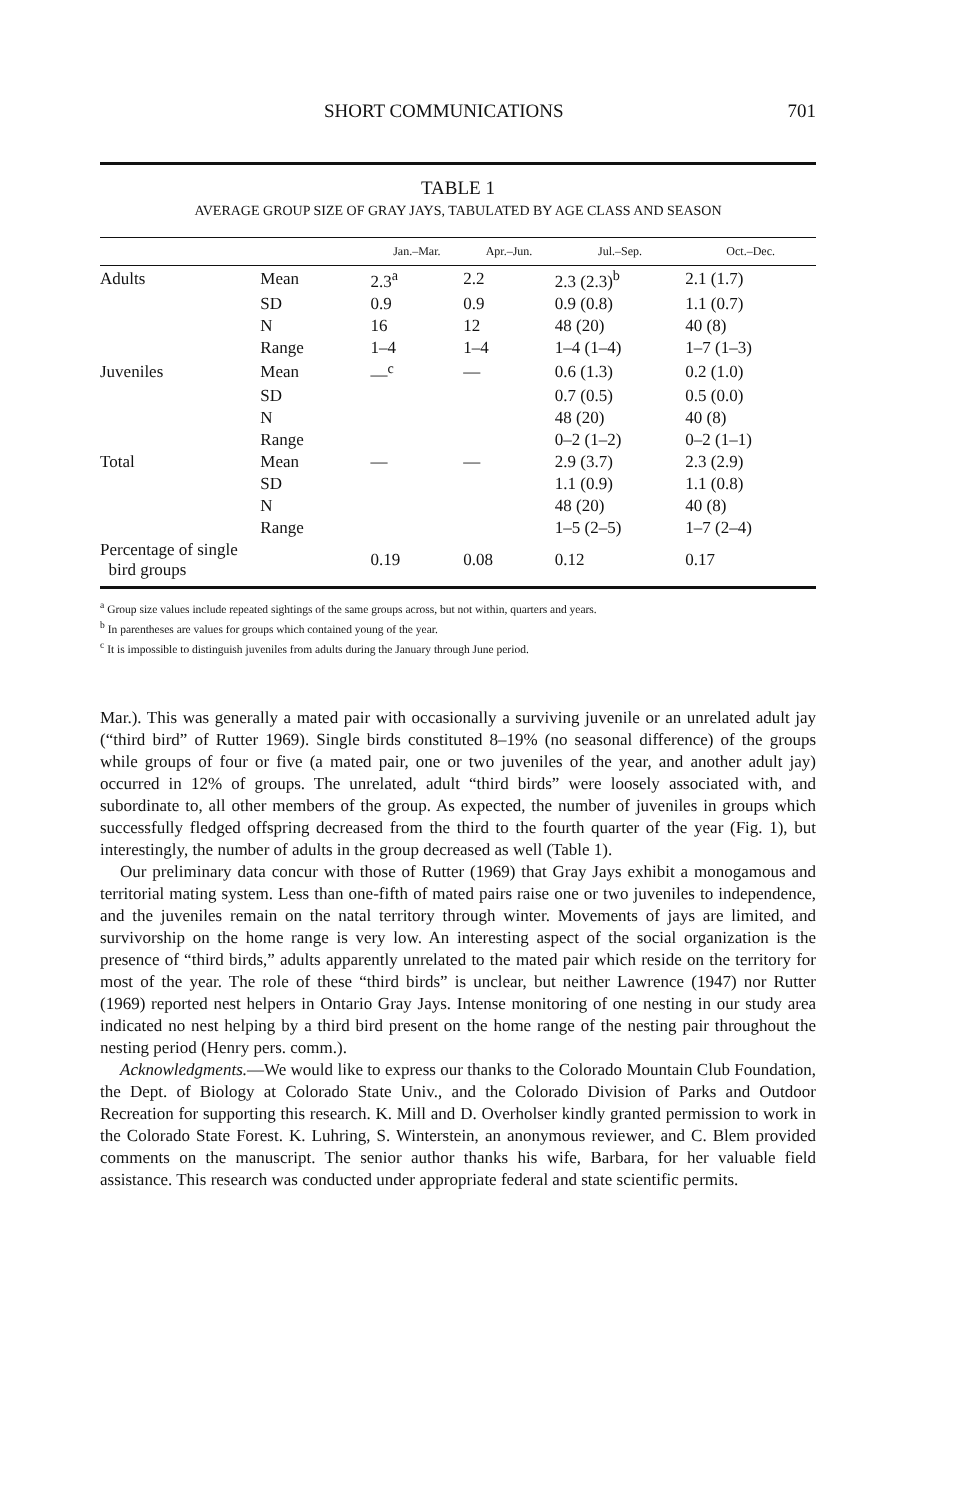SHORT COMMUNICATIONS 701
TABLE 1
AVERAGE GROUP SIZE OF GRAY JAYS, TABULATED BY AGE CLASS AND SEASON
| | | Jan.–Mar. | Apr.–Jun. | Jul.–Sep. | Oct.–Dec. |
| --- | --- | --- | --- | --- | --- |
| Adults | Mean | 2.3<sup>a</sup> | 2.2 | 2.3 (2.3)<sup>b</sup> | 2.1 (1.7) |
| | SD | 0.9 | 0.9 | 0.9 (0.8) | 1.1 (0.7) |
| | N | 16 | 12 | 48 (20) | 40 (8) |
| | Range | 1–4 | 1–4 | 1–4 (1–4) | 1–7 (1–3) |
| Juveniles | Mean | —<sup>c</sup> | — | 0.6 (1.3) | 0.2 (1.0) |
| | SD | | | 0.7 (0.5) | 0.5 (0.0) |
| | N | | | 48 (20) | 40 (8) |
| | Range | | | 0–2 (1–2) | 0–2 (1–1) |
| Total | Mean | — | — | 2.9 (3.7) | 2.3 (2.9) |
| | SD | | | 1.1 (0.9) | 1.1 (0.8) |
| | N | | | 48 (20) | 40 (8) |
| | Range | | | 1–5 (2–5) | 1–7 (2–4) |
| Percentage of single bird groups | | 0.19 | 0.08 | 0.12 | 0.17 |
<sup>a</sup> Group size values include repeated sightings of the same groups across, but not within, quarters and years.
<sup>b</sup> In parentheses are values for groups which contained young of the year.
<sup>c</sup> It is impossible to distinguish juveniles from adults during the January through June period.
Mar.). This was generally a mated pair with occasionally a surviving juvenile or an unrelated adult jay (“third bird” of Rutter 1969). Single birds constituted 8–19% (no seasonal difference) of the groups while groups of four or five (a mated pair, one or two juveniles of the year, and another adult jay) occurred in 12% of groups. The unrelated, adult “third birds” were loosely associated with, and subordinate to, all other members of the group. As expected, the number of juveniles in groups which successfully fledged offspring decreased from the third to the fourth quarter of the year (Fig. 1), but interestingly, the number of adults in the group decreased as well (Table 1).
Our preliminary data concur with those of Rutter (1969) that Gray Jays exhibit a monogamous and territorial mating system. Less than one-fifth of mated pairs raise one or two juveniles to independence, and the juveniles remain on the natal territory through winter. Movements of jays are limited, and survivorship on the home range is very low. An interesting aspect of the social organization is the presence of “third birds,” adults apparently unrelated to the mated pair which reside on the territory for most of the year. The role of these “third birds” is unclear, but neither Lawrence (1947) nor Rutter (1969) reported nest helpers in Ontario Gray Jays. Intense monitoring of one nesting in our study area indicated no nest helping by a third bird present on the home range of the nesting pair throughout the nesting period (Henry pers. comm.).
Acknowledgments.—We would like to express our thanks to the Colorado Mountain Club Foundation, the Dept. of Biology at Colorado State Univ., and the Colorado Division of Parks and Outdoor Recreation for supporting this research. K. Mill and D. Overholser kindly granted permission to work in the Colorado State Forest. K. Luhring, S. Winterstein, an anonymous reviewer, and C. Blem provided comments on the manuscript. The senior author thanks his wife, Barbara, for her valuable field assistance. This research was conducted under appropriate federal and state scientific permits.